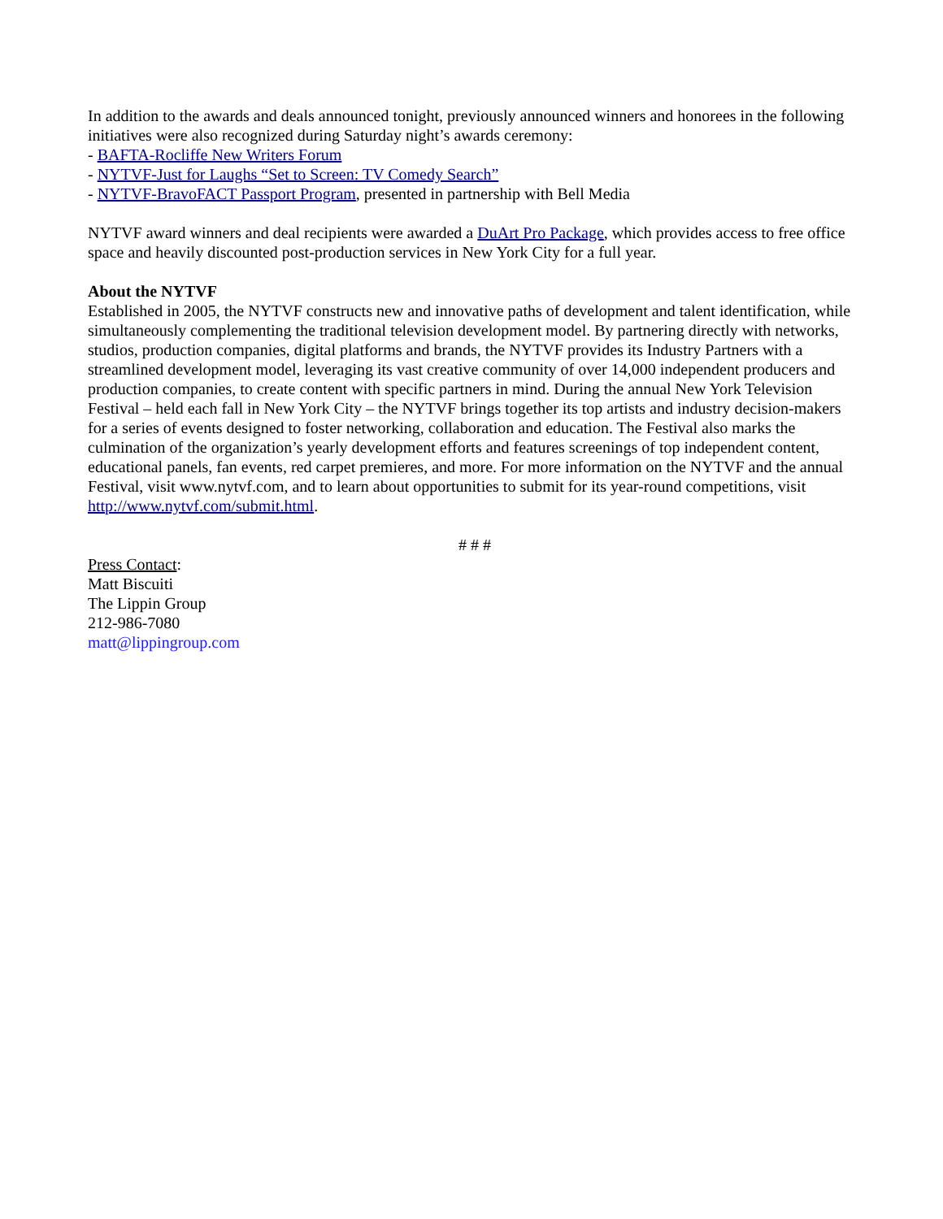In addition to the awards and deals announced tonight, previously announced winners and honorees in the following initiatives were also recognized during Saturday night’s awards ceremony:
- BAFTA-Rocliffe New Writers Forum
- NYTVF-Just for Laughs “Set to Screen: TV Comedy Search”
- NYTVF-BravoFACT Passport Program, presented in partnership with Bell Media
NYTVF award winners and deal recipients were awarded a DuArt Pro Package, which provides access to free office space and heavily discounted post-production services in New York City for a full year.
About the NYTVF
Established in 2005, the NYTVF constructs new and innovative paths of development and talent identification, while simultaneously complementing the traditional television development model. By partnering directly with networks, studios, production companies, digital platforms and brands, the NYTVF provides its Industry Partners with a streamlined development model, leveraging its vast creative community of over 14,000 independent producers and production companies, to create content with specific partners in mind. During the annual New York Television Festival – held each fall in New York City – the NYTVF brings together its top artists and industry decision-makers for a series of events designed to foster networking, collaboration and education. The Festival also marks the culmination of the organization’s yearly development efforts and features screenings of top independent content, educational panels, fan events, red carpet premieres, and more. For more information on the NYTVF and the annual Festival, visit www.nytvf.com, and to learn about opportunities to submit for its year-round competitions, visit http://www.nytvf.com/submit.html.
# # #
Press Contact:
Matt Biscuiti
The Lippin Group
212-986-7080
matt@lippingroup.com